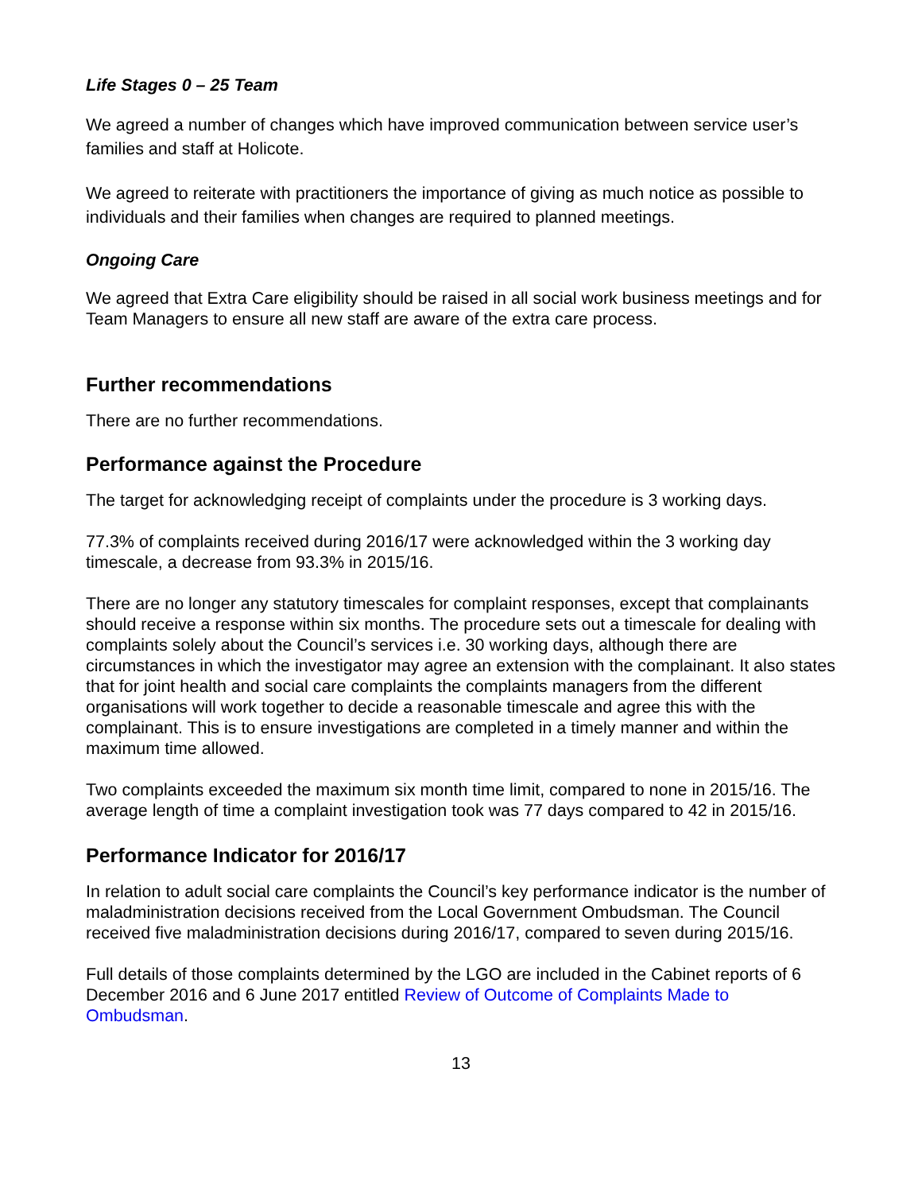Life Stages 0 – 25 Team
We agreed a number of changes which have improved communication between service user’s families and staff at Holicote.
We agreed to reiterate with practitioners the importance of giving as much notice as possible to individuals and their families when changes are required to planned meetings.
Ongoing Care
We agreed that Extra Care eligibility should be raised in all social work business meetings and for Team Managers to ensure all new staff are aware of the extra care process.
Further recommendations
There are no further recommendations.
Performance against the Procedure
The target for acknowledging receipt of complaints under the procedure is 3 working days.
77.3% of complaints received during 2016/17 were acknowledged within the 3 working day timescale, a decrease from 93.3% in 2015/16.
There are no longer any statutory timescales for complaint responses, except that complainants should receive a response within six months. The procedure sets out a timescale for dealing with complaints solely about the Council’s services i.e. 30 working days, although there are circumstances in which the investigator may agree an extension with the complainant. It also states that for joint health and social care complaints the complaints managers from the different organisations will work together to decide a reasonable timescale and agree this with the complainant. This is to ensure investigations are completed in a timely manner and within the maximum time allowed.
Two complaints exceeded the maximum six month time limit, compared to none in 2015/16. The average length of time a complaint investigation took was 77 days compared to 42 in 2015/16.
Performance Indicator for 2016/17
In relation to adult social care complaints the Council’s key performance indicator is the number of maladministration decisions received from the Local Government Ombudsman. The Council received five maladministration decisions during 2016/17, compared to seven during 2015/16.
Full details of those complaints determined by the LGO are included in the Cabinet reports of 6 December 2016 and 6 June 2017 entitled Review of Outcome of Complaints Made to Ombudsman.
13